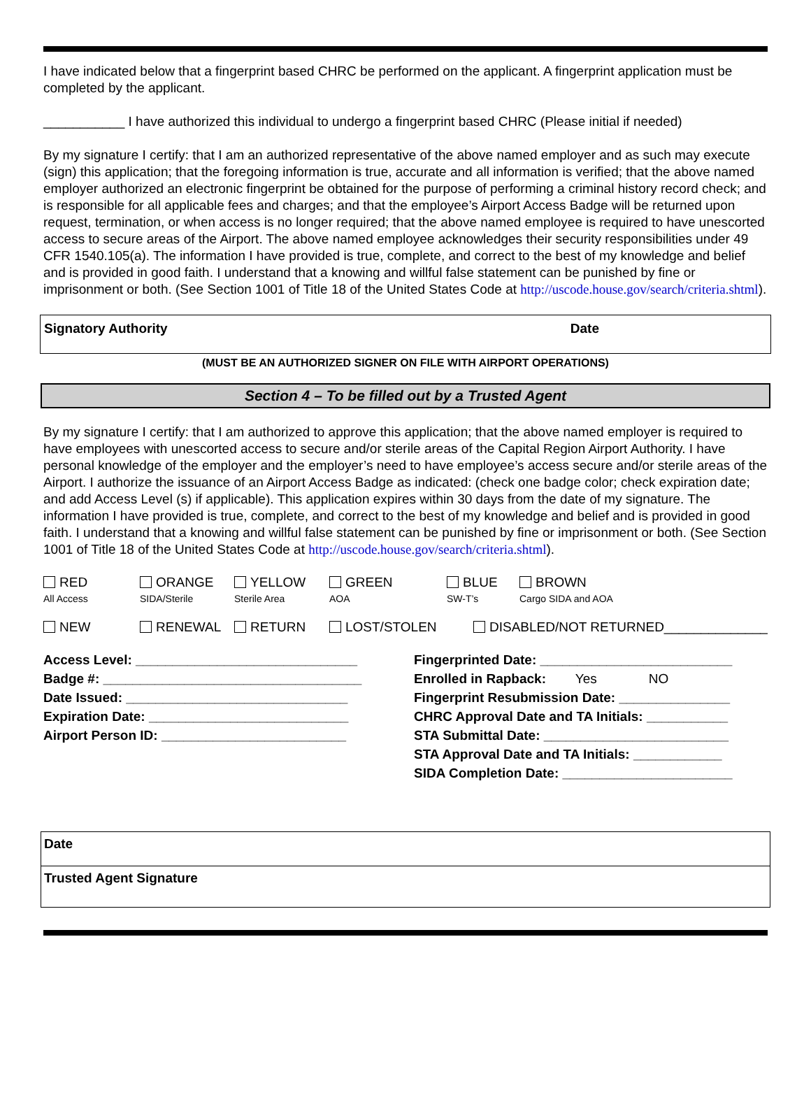I have indicated below that a fingerprint based CHRC be performed on the applicant. A fingerprint application must be completed by the applicant.
___________ I have authorized this individual to undergo a fingerprint based CHRC (Please initial if needed)
By my signature I certify: that I am an authorized representative of the above named employer and as such may execute (sign) this application; that the foregoing information is true, accurate and all information is verified; that the above named employer authorized an electronic fingerprint be obtained for the purpose of performing a criminal history record check; and is responsible for all applicable fees and charges; and that the employee’s Airport Access Badge will be returned upon request, termination, or when access is no longer required; that the above named employee is required to have unescorted access to secure areas of the Airport. The above named employee acknowledges their security responsibilities under 49 CFR 1540.105(a). The information I have provided is true, complete, and correct to the best of my knowledge and belief and is provided in good faith. I understand that a knowing and willful false statement can be punished by fine or imprisonment or both. (See Section 1001 of Title 18 of the United States Code at http://uscode.house.gov/search/criteria.shtml).
Signatory Authority Date
(MUST BE AN AUTHORIZED SIGNER ON FILE WITH AIRPORT OPERATIONS)
Section 4 – To be filled out by a Trusted Agent
By my signature I certify: that I am authorized to approve this application; that the above named employer is required to have employees with unescorted access to secure and/or sterile areas of the Capital Region Airport Authority. I have personal knowledge of the employer and the employer’s need to have employee’s access secure and/or sterile areas of the Airport. I authorize the issuance of an Airport Access Badge as indicated: (check one badge color; check expiration date; and add Access Level (s) if applicable). This application expires within 30 days from the date of my signature. The information I have provided is true, complete, and correct to the best of my knowledge and belief and is provided in good faith. I understand that a knowing and willful false statement can be punished by fine or imprisonment or both. (See Section 1001 of Title 18 of the United States Code at http://uscode.house.gov/search/criteria.shtml).
RED
All Access
ORANGE
SIDA/Sterile
YELLOW
Sterile Area
GREEN
AOA
BLUE
SW-T’s
BROWN
Cargo SIDA and AOA
NEW RENEWAL RETURN LOST/STOLEN DISABLED/NOT RETURNED______________
Access Level: ______________________________
Badge #: ___________________________________
Date Issued: ______________________________
Expiration Date: ___________________________
Airport Person ID: _________________________
Fingerprinted Date: __________________________
Enrolled in Rapback: Yes NO
Fingerprint Resubmission Date: _______________
CHRC Approval Date and TA Initials: ___________
STA Submittal Date: _________________________
STA Approval Date and TA Initials: ____________
SIDA Completion Date: _______________________
Date
Trusted Agent Signature